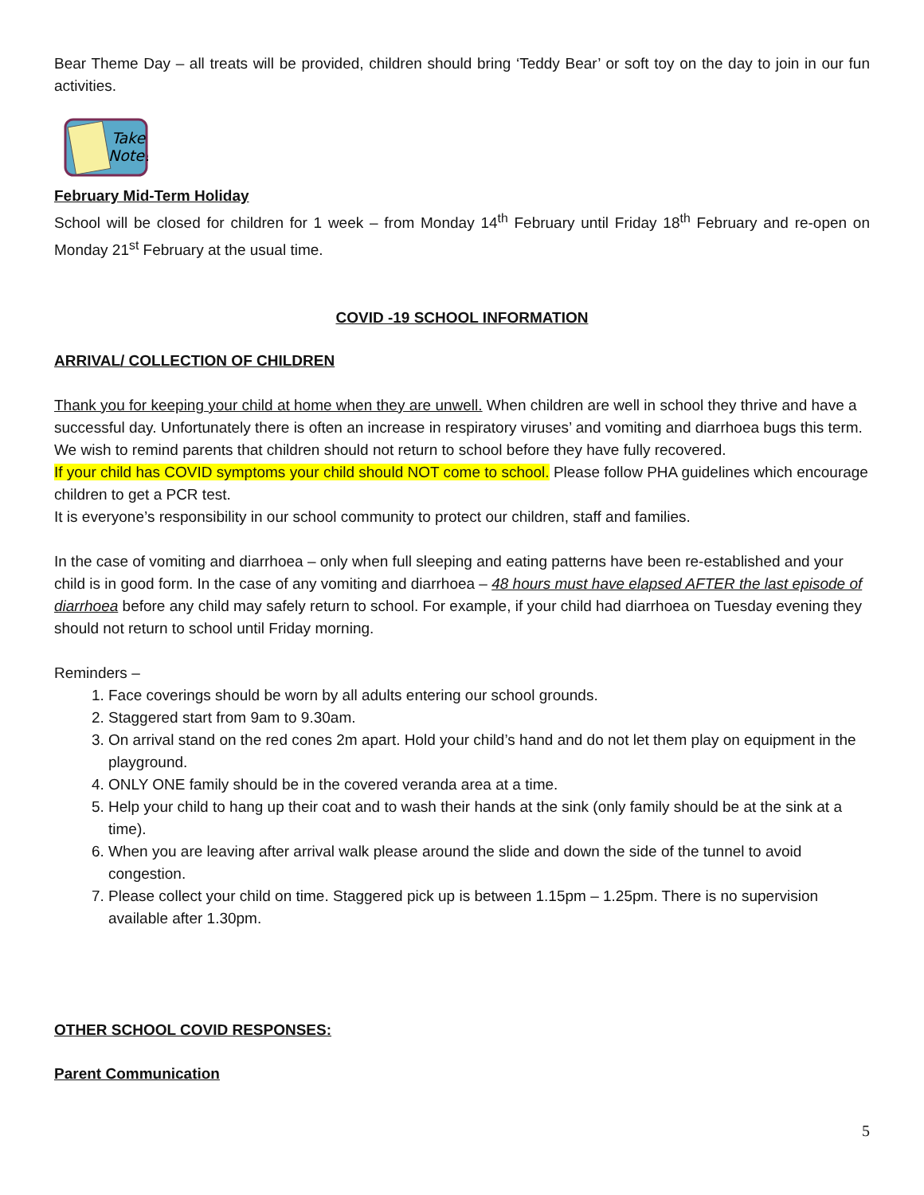Bear Theme Day – all treats will be provided, children should bring ‘Teddy Bear’ or soft toy on the day to join in our fun activities.
Take
Note!
February Mid-Term Holiday
School will be closed for children for 1 week – from Monday 14<sup>th</sup> February until Friday 18<sup>th</sup> February and re-open on Monday 21<sup>st</sup> February at the usual time.
COVID -19 SCHOOL INFORMATION
ARRIVAL/ COLLECTION OF CHILDREN
Thank you for keeping your child at home when they are unwell. When children are well in school they thrive and have a successful day. Unfortunately there is often an increase in respiratory viruses’ and vomiting and diarrhoea bugs this term. We wish to remind parents that children should not return to school before they have fully recovered.
If your child has COVID symptoms your child should NOT come to school. Please follow PHA guidelines which encourage children to get a PCR test.
It is everyone’s responsibility in our school community to protect our children, staff and families.
In the case of vomiting and diarrhoea – only when full sleeping and eating patterns have been re-established and your child is in good form. In the case of any vomiting and diarrhoea – 48 hours must have elapsed AFTER the last episode of diarrhoea before any child may safely return to school. For example, if your child had diarrhoea on Tuesday evening they should not return to school until Friday morning.
Reminders –
1. Face coverings should be worn by all adults entering our school grounds.
2. Staggered start from 9am to 9.30am.
3. On arrival stand on the red cones 2m apart. Hold your child’s hand and do not let them play on equipment in the playground.
4. ONLY ONE family should be in the covered veranda area at a time.
5. Help your child to hang up their coat and to wash their hands at the sink (only family should be at the sink at a time).
6. When you are leaving after arrival walk please around the slide and down the side of the tunnel to avoid congestion.
7. Please collect your child on time. Staggered pick up is between 1.15pm – 1.25pm. There is no supervision available after 1.30pm.
OTHER SCHOOL COVID RESPONSES:
Parent Communication
5